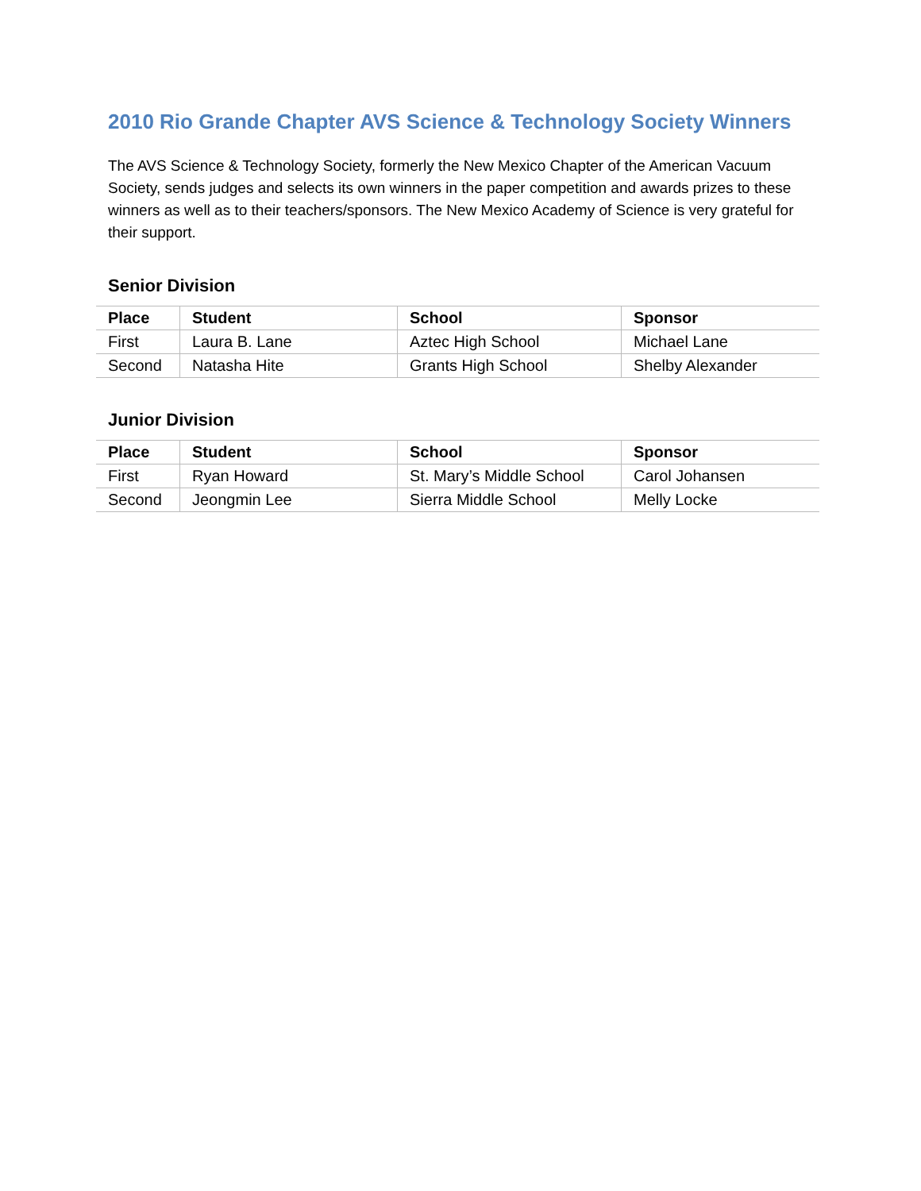2010 Rio Grande Chapter AVS Science & Technology Society Winners
The AVS Science & Technology Society, formerly the New Mexico Chapter of the American Vacuum Society, sends judges and selects its own winners in the paper competition and awards prizes to these winners as well as to their teachers/sponsors. The New Mexico Academy of Science is very grateful for their support.
Senior Division
| Place | Student | School | Sponsor |
| --- | --- | --- | --- |
| First | Laura B. Lane | Aztec High School | Michael Lane |
| Second | Natasha Hite | Grants High School | Shelby Alexander |
Junior Division
| Place | Student | School | Sponsor |
| --- | --- | --- | --- |
| First | Ryan Howard | St. Mary’s Middle School | Carol Johansen |
| Second | Jeongmin Lee | Sierra Middle School | Melly Locke |